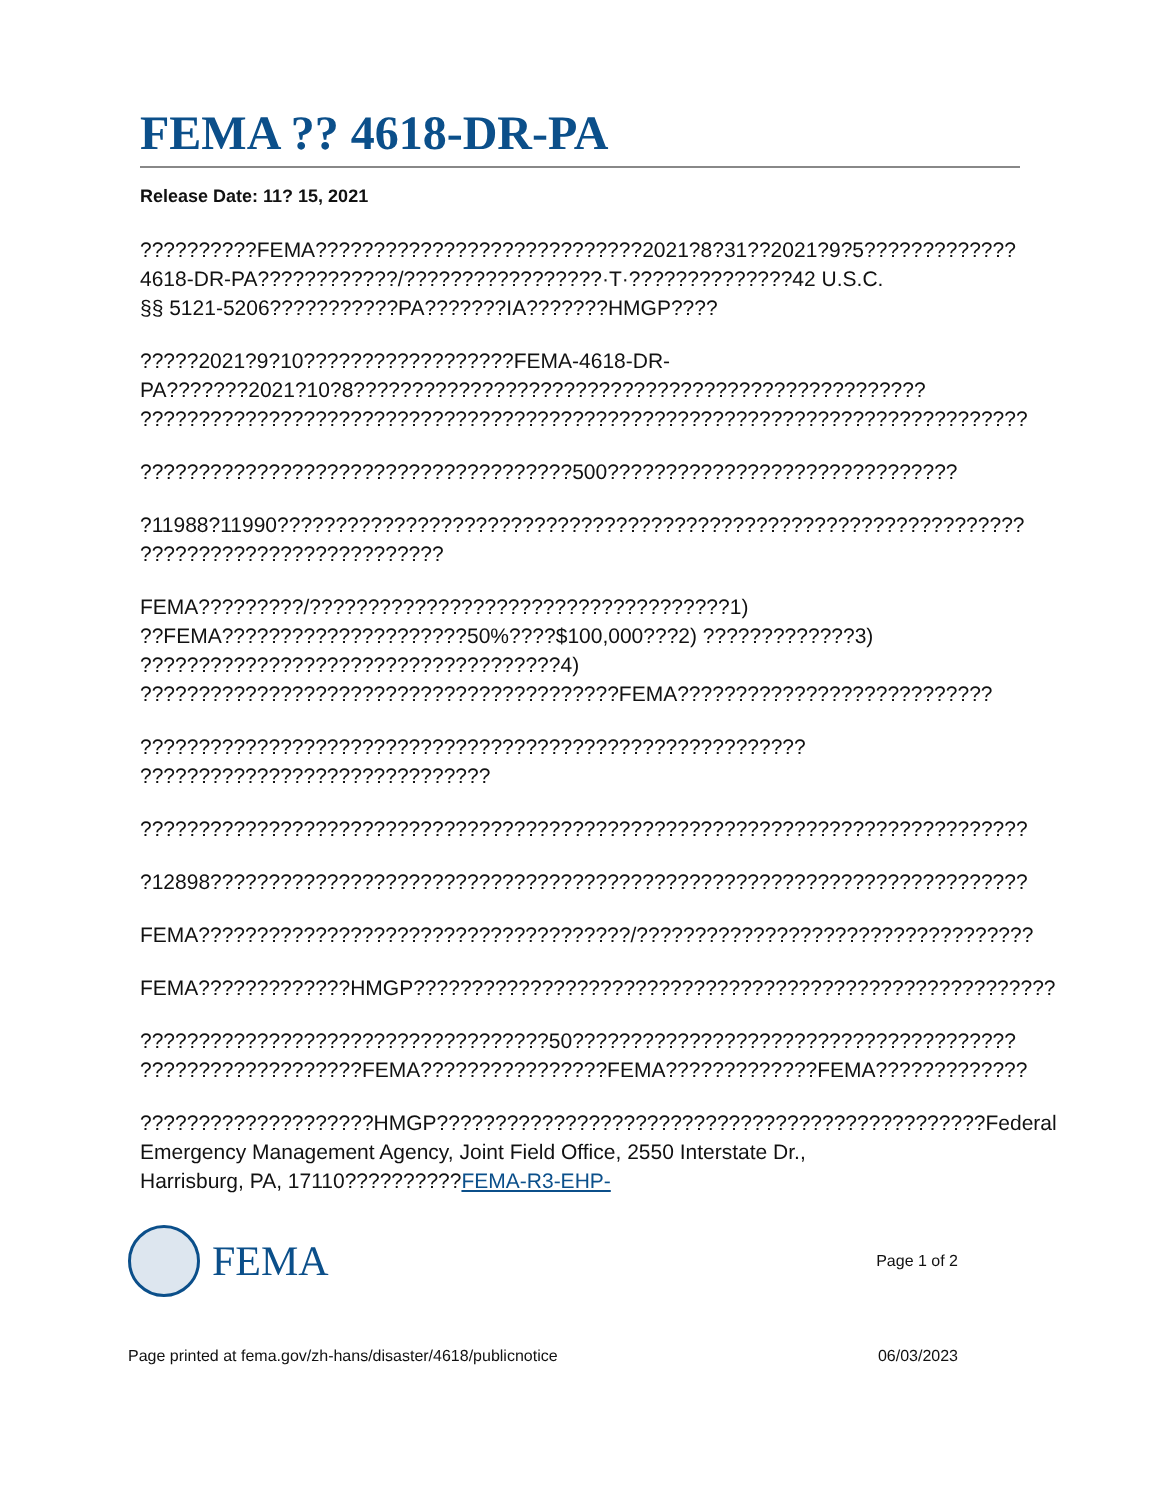FEMA ?? 4618-DR-PA
Release Date: 11? 15, 2021
??????????FEMA????????????????????????????2021?8?31??2021?9?5?????????????
4618-DR-PA????????????/?????????????????·T·??????????????42 U.S.C.
§§ 5121-5206???????????PA???????IA???????HMGP????
?????2021?9?10??????????????????FEMA-4618-DR-
PA???????2021?10?8?????????????????????????????????????????????????
????????????????????????????????????????????????????????????????????????????
?????????????????????????????????????500??????????????????????????????
?11988?11990????????????????????????????????????????????????????????????????
??????????????????????????
FEMA?????????/????????????????????????????????????1)
??FEMA?????????????????????50%????$100,000???2) ?????????????3)
????????????????????????????????????4)
?????????????????????????????????????????FEMA???????????????????????????
?????????????????????????????????????????????????????????
??????????????????????????????
????????????????????????????????????????????????????????????????????????????
?12898??????????????????????????????????????????????????????????????????????
FEMA?????????????????????????????????????/??????????????????????????????????
FEMA?????????????HMGP???????????????????????????????????????????????????????
???????????????????????????????????50??????????????????????????????????????
???????????????????FEMA????????????????FEMA?????????????FEMA?????????????
????????????????????HMGP???????????????????????????????????????????????Federal
Emergency Management Agency, Joint Field Office, 2550 Interstate Dr.,
Harrisburg, PA, 17110??????????FEMA-R3-EHP-
FEMA
Page 1 of 2
Page printed at fema.gov/zh-hans/disaster/4618/publicnotice 06/03/2023